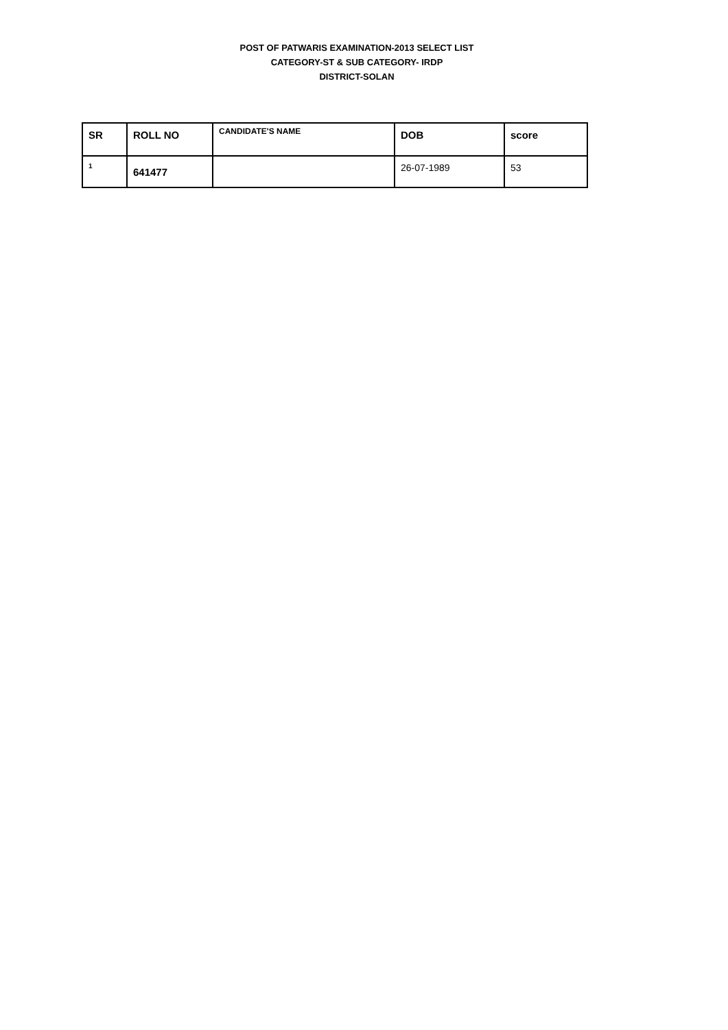POST OF PATWARIS EXAMINATION-2013 SELECT LIST
CATEGORY-ST & SUB CATEGORY- IRDP
DISTRICT-SOLAN
| SR | ROLL NO | CANDIDATE'S NAME | DOB | score |
| --- | --- | --- | --- | --- |
| 1 | 641477 | | 26-07-1989 | 53 |